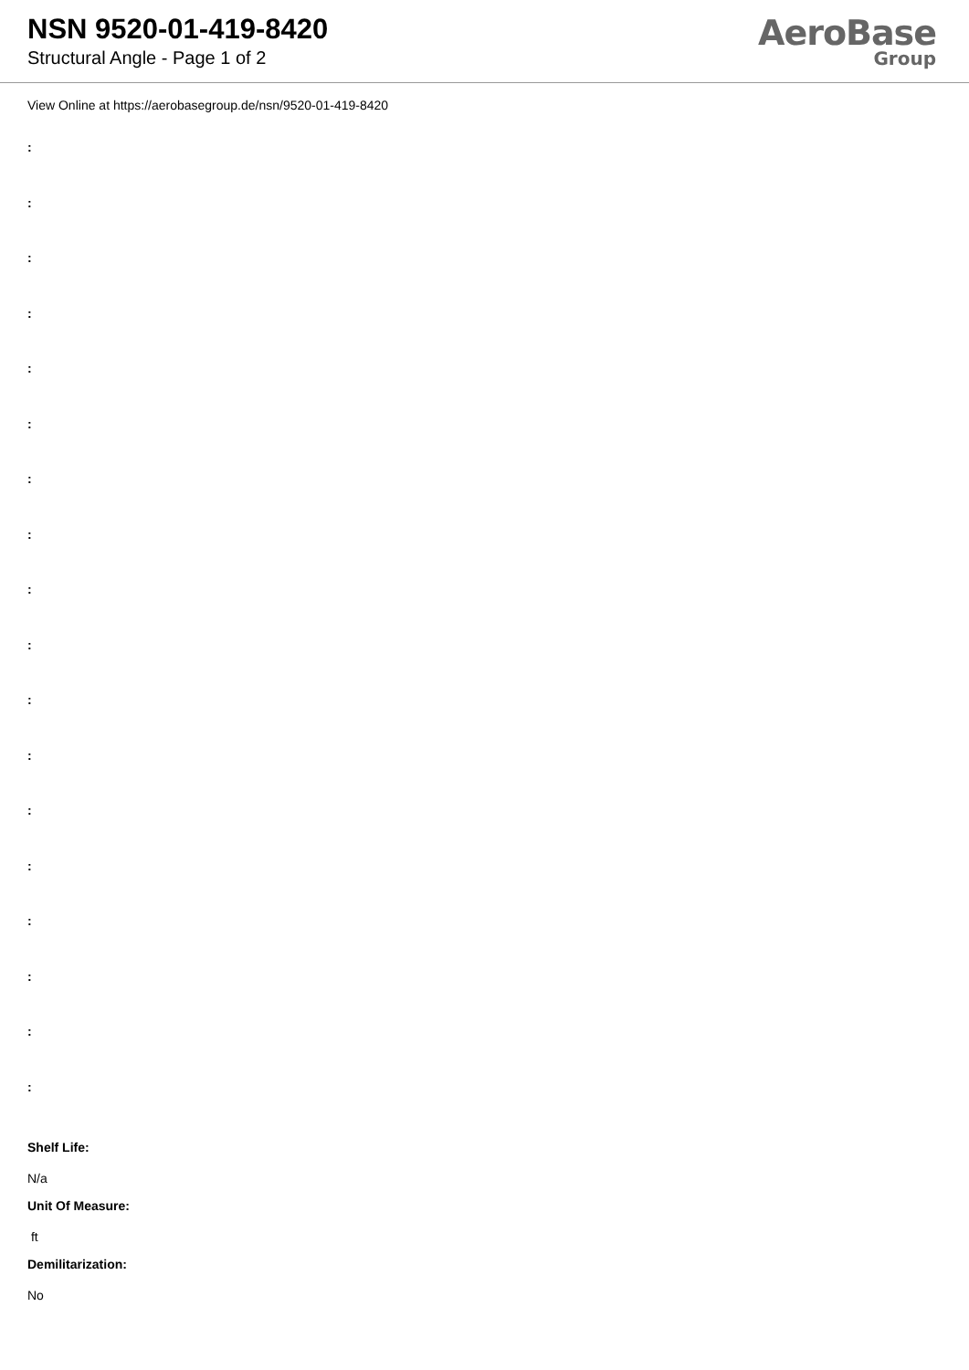NSN 9520-01-419-8420
Structural Angle - Page 1 of 2
AeroBase
Group
View Online at https://aerobasegroup.de/nsn/9520-01-419-8420
:
:
:
:
:
:
:
:
:
:
:
:
:
:
:
:
:
:
Shelf Life:
N/a
Unit Of Measure:
ft
Demilitarization:
No